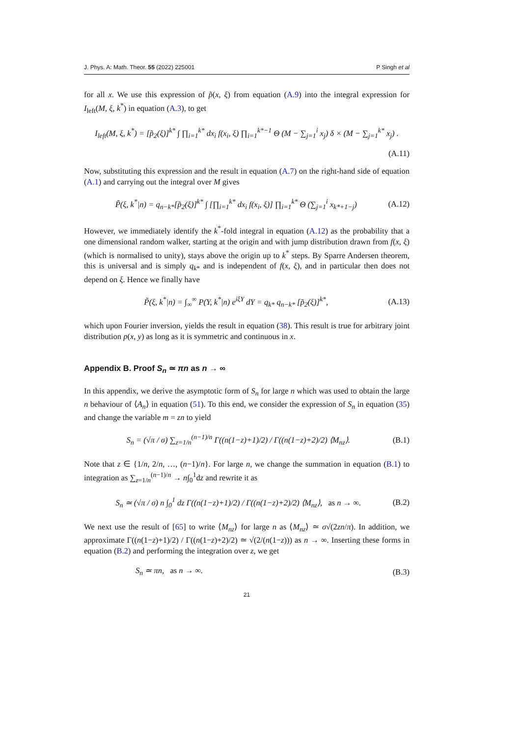J. Phys. A: Math. Theor. 55 (2022) 225001 P Singh et al
for all x. We use this expression of p̃(x, ξ) from equation (A.9) into the integral expression for I<sub>left</sub>(M, ξ, k<sup>*</sup>) in equation (A.3), to get
I<sub>left</sub>(M, ξ, k<sup>*</sup>) = [p̃<sub>2</sub>(ξ)]<sup>k*</sup> ∫ ∏<sub>i=1</sub><sup>k*</sup> dx<sub>i</sub> f(x<sub>i</sub>, ξ) ∏<sub>i=1</sub><sup>k*−1</sup> Θ (M − ∑<sub>j=1</sub><sup>i</sup> x<sub>j</sub>) δ × (M − ∑<sub>j=1</sub><sup>k*</sup> x<sub>j</sub>) .
(A.11)
Now, substituting this expression and the result in equation (A.7) on the right-hand side of equation (A.1) and carrying out the integral over M gives
P̃(ξ, k<sup>*</sup>|n) = q<sub>n−k*</sub>[p̃<sub>2</sub>(ξ)]<sup>k*</sup> ∫ [∏<sub>i=1</sub><sup>k*</sup> dx<sub>i</sub> f(x<sub>i</sub>, ξ)] ∏<sub>i=1</sub><sup>k*</sup> Θ (∑<sub>j=1</sub><sup>i</sup> x<sub>k*+1−j</sub>) (A.12)
However, we immediately identify the k<sup>*</sup>-fold integral in equation (A.12) as the probability that a one dimensional random walker, starting at the origin and with jump distribution drawn from f(x, ξ) (which is normalised to unity), stays above the origin up to k<sup>*</sup> steps. By Sparre Andersen theorem, this is universal and is simply q<sub>k*</sub> and is independent of f(x, ξ), and in particular then does not depend on ξ. Hence we finally have
P̃(ξ, k<sup>*</sup>|n) = ∫<sub>∞</sub><sup>∞</sup> P(Y, k<sup>*</sup>|n) e<sup>iξY</sup> dY = q<sub>k*</sub> q<sub>n−k*</sub> [p̃<sub>2</sub>(ξ)]<sup>k*</sup>, (A.13)
which upon Fourier inversion, yields the result in equation (38). This result is true for arbitrary joint distribution p(x, y) as long as it is symmetric and continuous in x.
Appendix B. Proof S<sub>n</sub> ≃ πn as n → ∞
In this appendix, we derive the asymptotic form of S<sub>n</sub> for large n which was used to obtain the large n behaviour of ⟨A<sub>n</sub>⟩ in equation (51). To this end, we consider the expression of S<sub>n</sub> in equation (35) and change the variable m = zn to yield
S<sub>n</sub> = (√π / σ) ∑<sub>z=1/n</sub><sup>(n−1)/n</sup> Γ((n(1−z)+1)/2) / Γ((n(1−z)+2)/2) ⟨M<sub>nz</sub>⟩. (B.1)
Note that z ∈ {1/n, 2/n, …, (n−1)/n}. For large n, we change the summation in equation (B.1) to integration as ∑<sub>z=1/n</sub><sup>(n−1)/n</sup> → n∫<sub>0</sub><sup>1</sup>dz and rewrite it as
S<sub>n</sub> ≃ (√π / σ) n ∫<sub>0</sub><sup>1</sup> dz Γ((n(1−z)+1)/2) / Γ((n(1−z)+2)/2) ⟨M<sub>nz</sub>⟩, as n → ∞. (B.2)
We next use the result of [65] to write ⟨M<sub>nz</sub>⟩ for large n as ⟨M<sub>nz</sub>⟩ ≃ σ√(2zn/π). In addition, we approximate Γ((n(1−z)+1)/2) / Γ((n(1−z)+2)/2) ≃ √(2/(n(1−z))) as n → ∞. Inserting these forms in equation (B.2) and performing the integration over z, we get
S<sub>n</sub> ≃ πn, as n → ∞. (B.3)
21